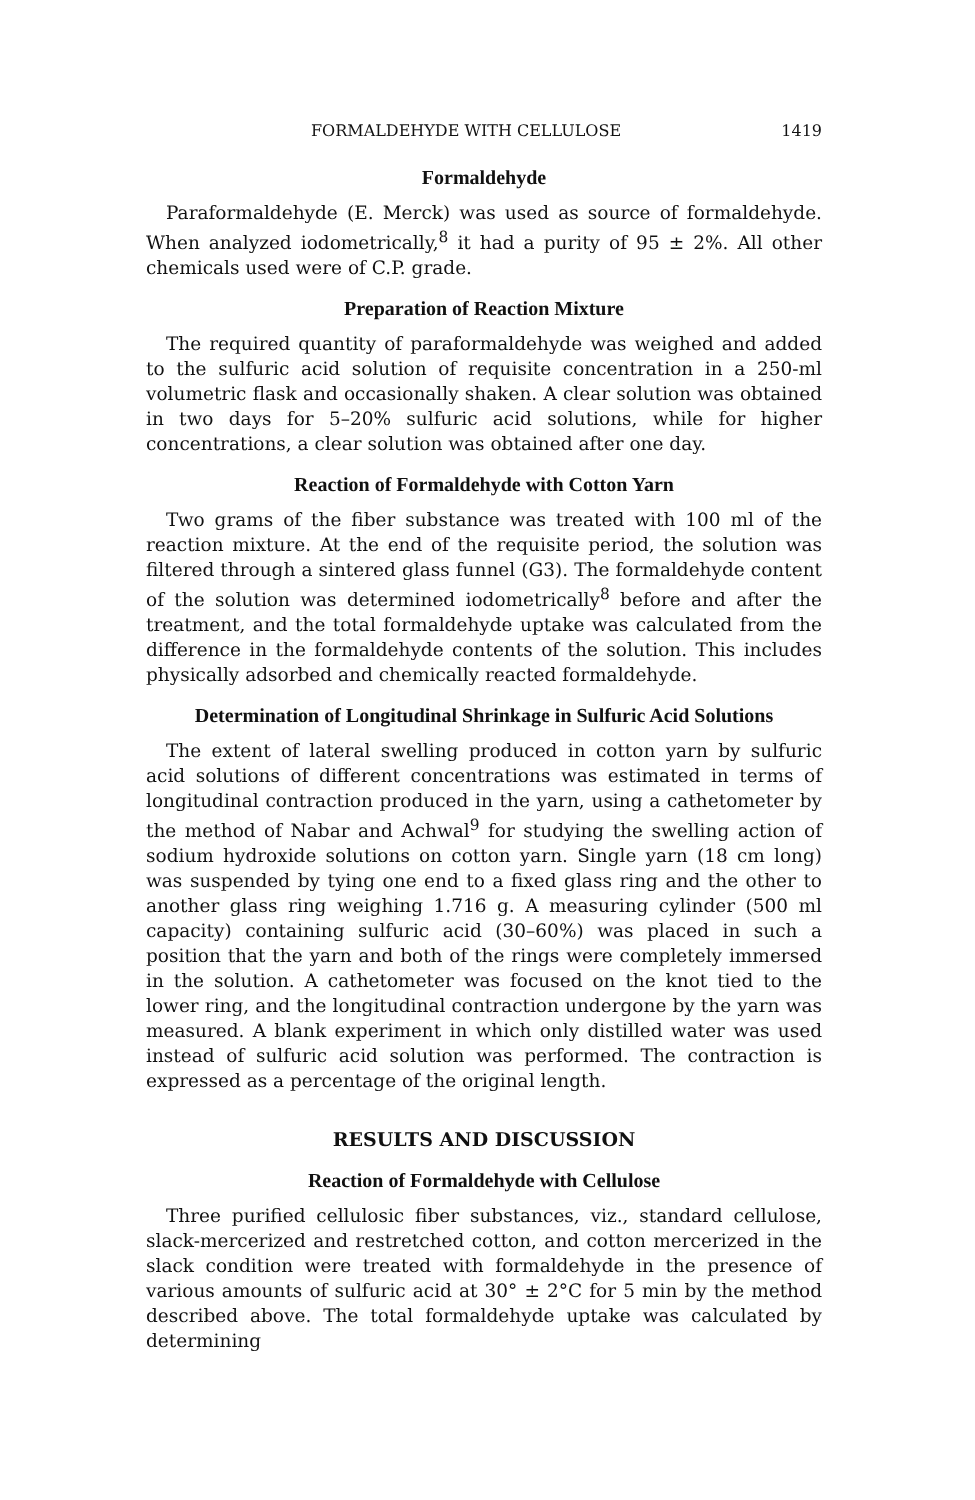FORMALDEHYDE WITH CELLULOSE 1419
Formaldehyde
Paraformaldehyde (E. Merck) was used as source of formaldehyde. When analyzed iodometrically,<sup>8</sup> it had a purity of 95 ± 2%. All other chemicals used were of C.P. grade.
Preparation of Reaction Mixture
The required quantity of paraformaldehyde was weighed and added to the sulfuric acid solution of requisite concentration in a 250-ml volumetric flask and occasionally shaken. A clear solution was obtained in two days for 5–20% sulfuric acid solutions, while for higher concentrations, a clear solution was obtained after one day.
Reaction of Formaldehyde with Cotton Yarn
Two grams of the fiber substance was treated with 100 ml of the reaction mixture. At the end of the requisite period, the solution was filtered through a sintered glass funnel (G3). The formaldehyde content of the solution was determined iodometrically<sup>8</sup> before and after the treatment, and the total formaldehyde uptake was calculated from the difference in the formaldehyde contents of the solution. This includes physically adsorbed and chemically reacted formaldehyde.
Determination of Longitudinal Shrinkage in Sulfuric Acid Solutions
The extent of lateral swelling produced in cotton yarn by sulfuric acid solutions of different concentrations was estimated in terms of longitudinal contraction produced in the yarn, using a cathetometer by the method of Nabar and Achwal<sup>9</sup> for studying the swelling action of sodium hydroxide solutions on cotton yarn. Single yarn (18 cm long) was suspended by tying one end to a fixed glass ring and the other to another glass ring weighing 1.716 g. A measuring cylinder (500 ml capacity) containing sulfuric acid (30–60%) was placed in such a position that the yarn and both of the rings were completely immersed in the solution. A cathetometer was focused on the knot tied to the lower ring, and the longitudinal contraction undergone by the yarn was measured. A blank experiment in which only distilled water was used instead of sulfuric acid solution was performed. The contraction is expressed as a percentage of the original length.
RESULTS AND DISCUSSION
Reaction of Formaldehyde with Cellulose
Three purified cellulosic fiber substances, viz., standard cellulose, slack-mercerized and restretched cotton, and cotton mercerized in the slack condition were treated with formaldehyde in the presence of various amounts of sulfuric acid at 30° ± 2°C for 5 min by the method described above. The total formaldehyde uptake was calculated by determining